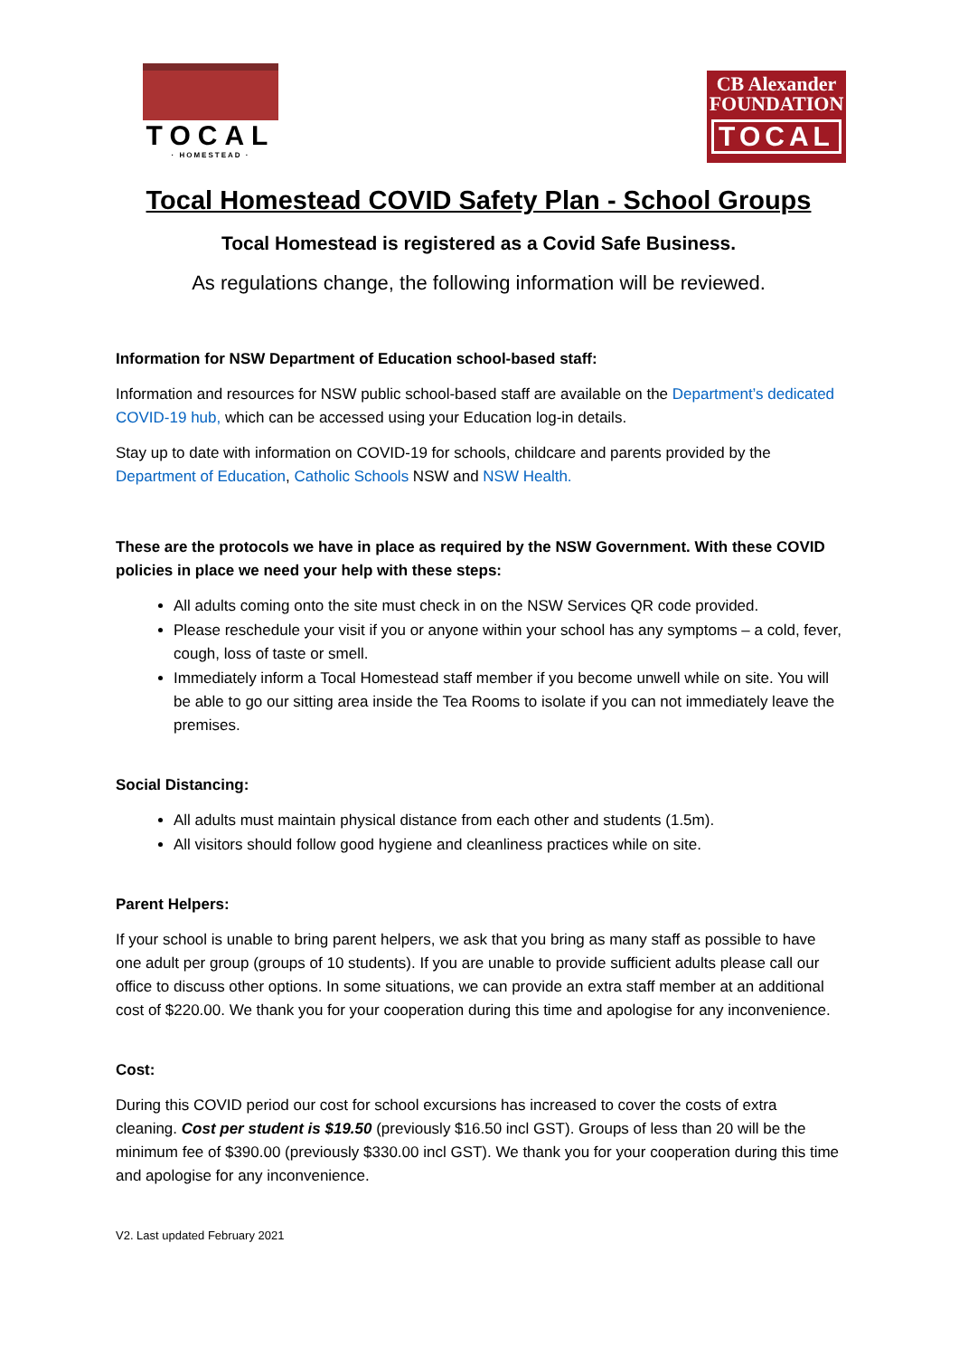TOCAL
· HOMESTEAD ·
CB Alexander
FOUNDATION
TOCAL
Tocal Homestead COVID Safety Plan - School Groups
Tocal Homestead is registered as a Covid Safe Business.
As regulations change, the following information will be reviewed.
Information for NSW Department of Education school-based staff:
Information and resources for NSW public school-based staff are available on the Department’s dedicated COVID-19 hub, which can be accessed using your Education log-in details.
Stay up to date with information on COVID-19 for schools, childcare and parents provided by the Department of Education, Catholic Schools NSW and NSW Health.
These are the protocols we have in place as required by the NSW Government. With these COVID policies in place we need your help with these steps:
All adults coming onto the site must check in on the NSW Services QR code provided.
Please reschedule your visit if you or anyone within your school has any symptoms – a cold, fever, cough, loss of taste or smell.
Immediately inform a Tocal Homestead staff member if you become unwell while on site. You will be able to go our sitting area inside the Tea Rooms to isolate if you can not immediately leave the premises.
Social Distancing:
All adults must maintain physical distance from each other and students (1.5m).
All visitors should follow good hygiene and cleanliness practices while on site.
Parent Helpers:
If your school is unable to bring parent helpers, we ask that you bring as many staff as possible to have one adult per group (groups of 10 students). If you are unable to provide sufficient adults please call our office to discuss other options. In some situations, we can provide an extra staff member at an additional cost of $220.00. We thank you for your cooperation during this time and apologise for any inconvenience.
Cost:
During this COVID period our cost for school excursions has increased to cover the costs of extra cleaning. Cost per student is $19.50 (previously $16.50 incl GST). Groups of less than 20 will be the minimum fee of $390.00 (previously $330.00 incl GST). We thank you for your cooperation during this time and apologise for any inconvenience.
V2. Last updated February 2021